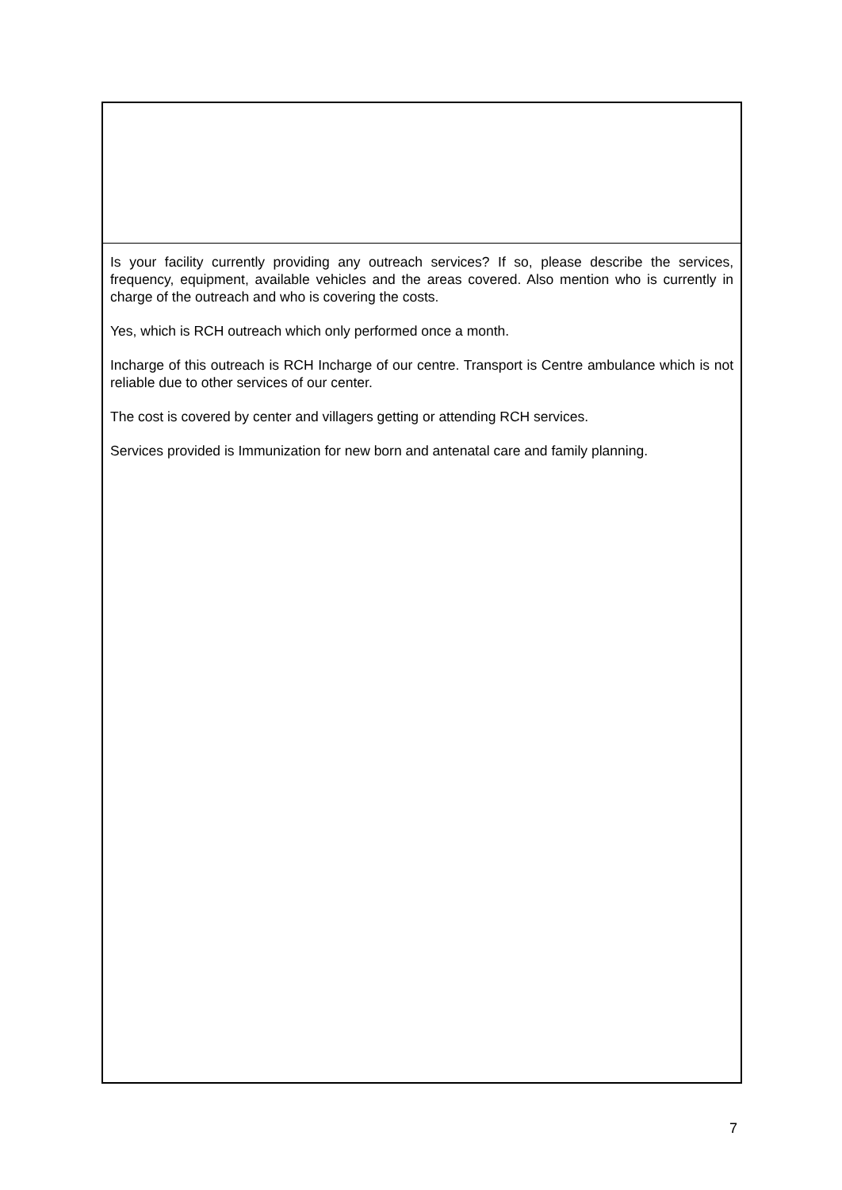Is your facility currently providing any outreach services? If so, please describe the services, frequency, equipment, available vehicles and the areas covered. Also mention who is currently in charge of the outreach and who is covering the costs.
Yes, which is RCH outreach which only performed once a month.
Incharge of this outreach is RCH Incharge of our centre. Transport is Centre ambulance which is not reliable due to other services of our center.
The cost is covered by center and villagers getting or attending RCH services.
Services provided is Immunization for new born and antenatal care and family planning.
7